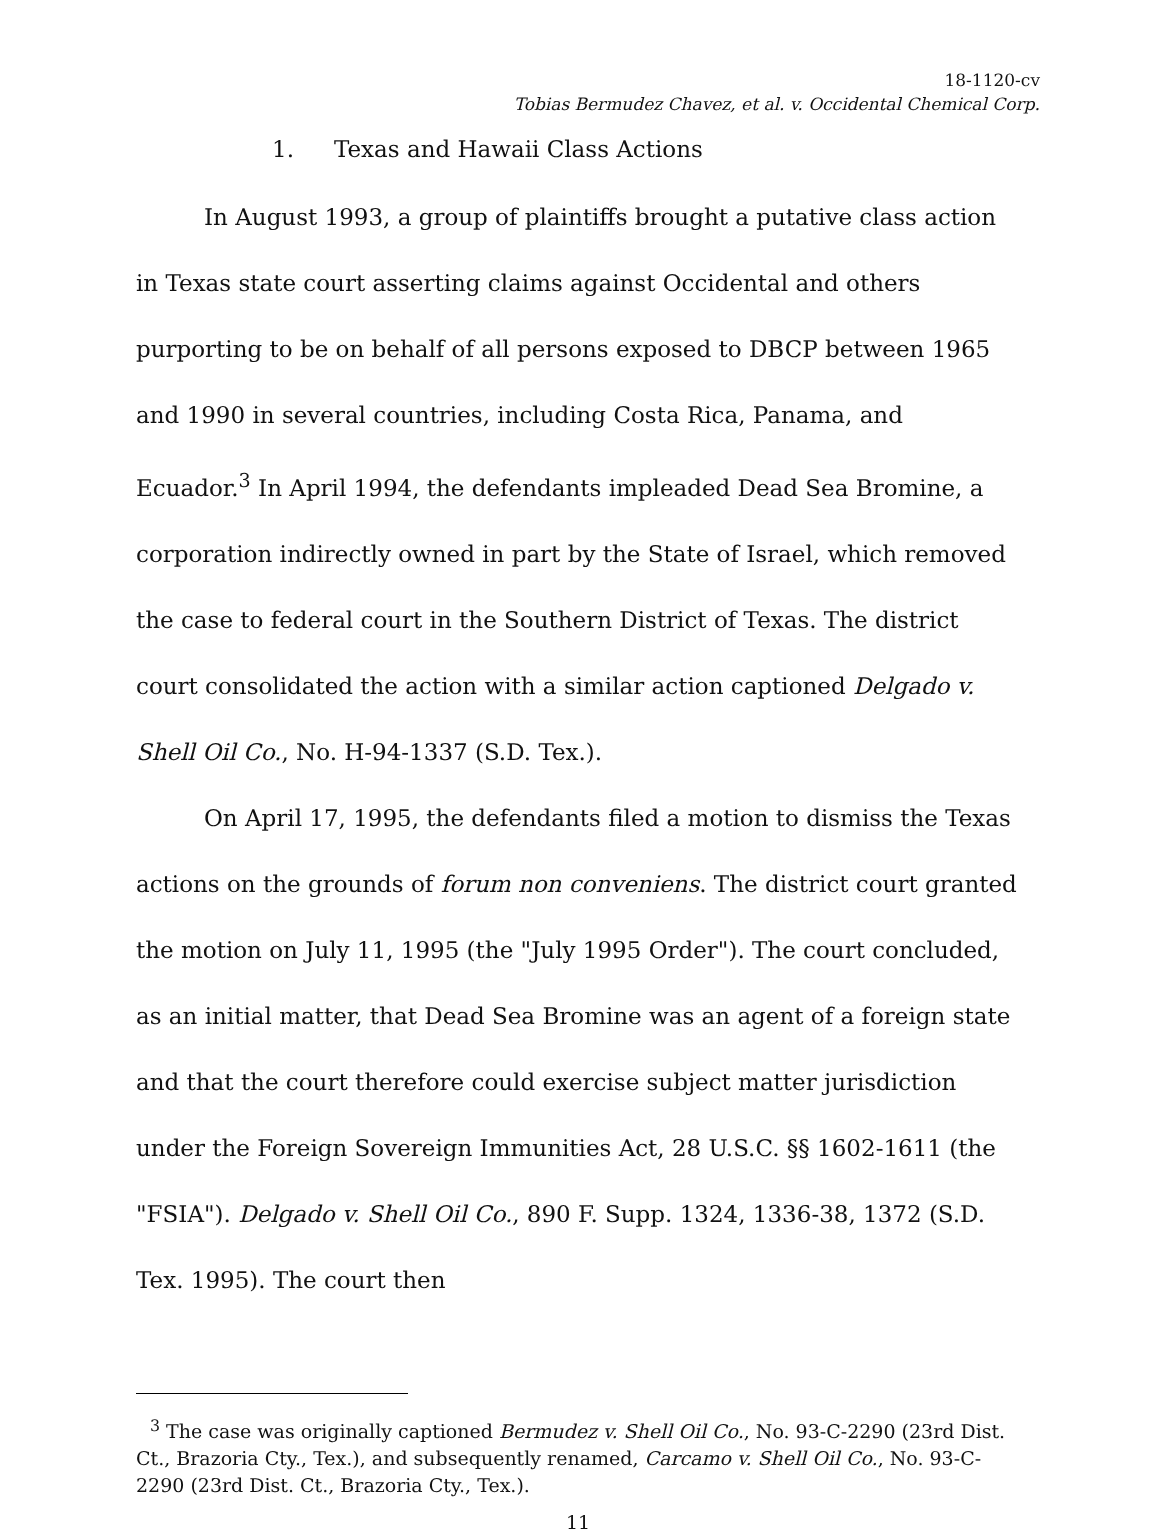18-1120-cv
Tobias Bermudez Chavez, et al. v. Occidental Chemical Corp.
1. Texas and Hawaii Class Actions
In August 1993, a group of plaintiffs brought a putative class action in Texas state court asserting claims against Occidental and others purporting to be on behalf of all persons exposed to DBCP between 1965 and 1990 in several countries, including Costa Rica, Panama, and Ecuador.<sup>3</sup> In April 1994, the defendants impleaded Dead Sea Bromine, a corporation indirectly owned in part by the State of Israel, which removed the case to federal court in the Southern District of Texas. The district court consolidated the action with a similar action captioned Delgado v. Shell Oil Co., No. H-94-1337 (S.D. Tex.).
On April 17, 1995, the defendants filed a motion to dismiss the Texas actions on the grounds of forum non conveniens. The district court granted the motion on July 11, 1995 (the "July 1995 Order"). The court concluded, as an initial matter, that Dead Sea Bromine was an agent of a foreign state and that the court therefore could exercise subject matter jurisdiction under the Foreign Sovereign Immunities Act, 28 U.S.C. §§ 1602-1611 (the "FSIA"). Delgado v. Shell Oil Co., 890 F. Supp. 1324, 1336-38, 1372 (S.D. Tex. 1995). The court then
<sup>3</sup> The case was originally captioned Bermudez v. Shell Oil Co., No. 93-C-2290 (23rd Dist. Ct., Brazoria Cty., Tex.), and subsequently renamed, Carcamo v. Shell Oil Co., No. 93-C-2290 (23rd Dist. Ct., Brazoria Cty., Tex.).
11